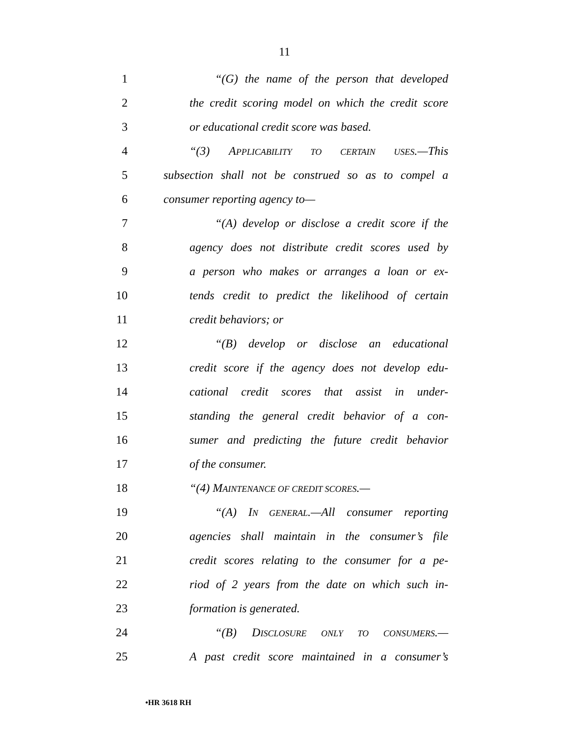11
1
“(G) the name of the person that developed
2
the credit scoring model on which the credit score
3
or educational credit score was based.
4
“(3) APPLICABILITY TO CERTAIN USES.—This
5
subsection shall not be construed so as to compel a
6 consumer reporting agency to—
7
“(A) develop or disclose a credit score if the
8
agency does not distribute credit scores used by
9
a person who makes or arranges a loan or ex-
10
tends credit to predict the likelihood of certain
11 credit behaviors; or
12
“(B) develop or disclose an educational
13
credit score if the agency does not develop edu-
14
cational credit scores that assist in under-
15
standing the general credit behavior of a con-
16
sumer and predicting the future credit behavior
17 of the consumer.
18 “(4) MAINTENANCE OF CREDIT SCORES.—
19
“(A) IN GENERAL.—All consumer reporting
20
agencies shall maintain in the consumer’s file
21
credit scores relating to the consumer for a pe-
22
riod of 2 years from the date on which such in-
23 formation is generated.
24
“(B) DISCLOSURE ONLY TO CONSUMERS.—
25
A past credit score maintained in a consumer’s
•HR 3618 RH